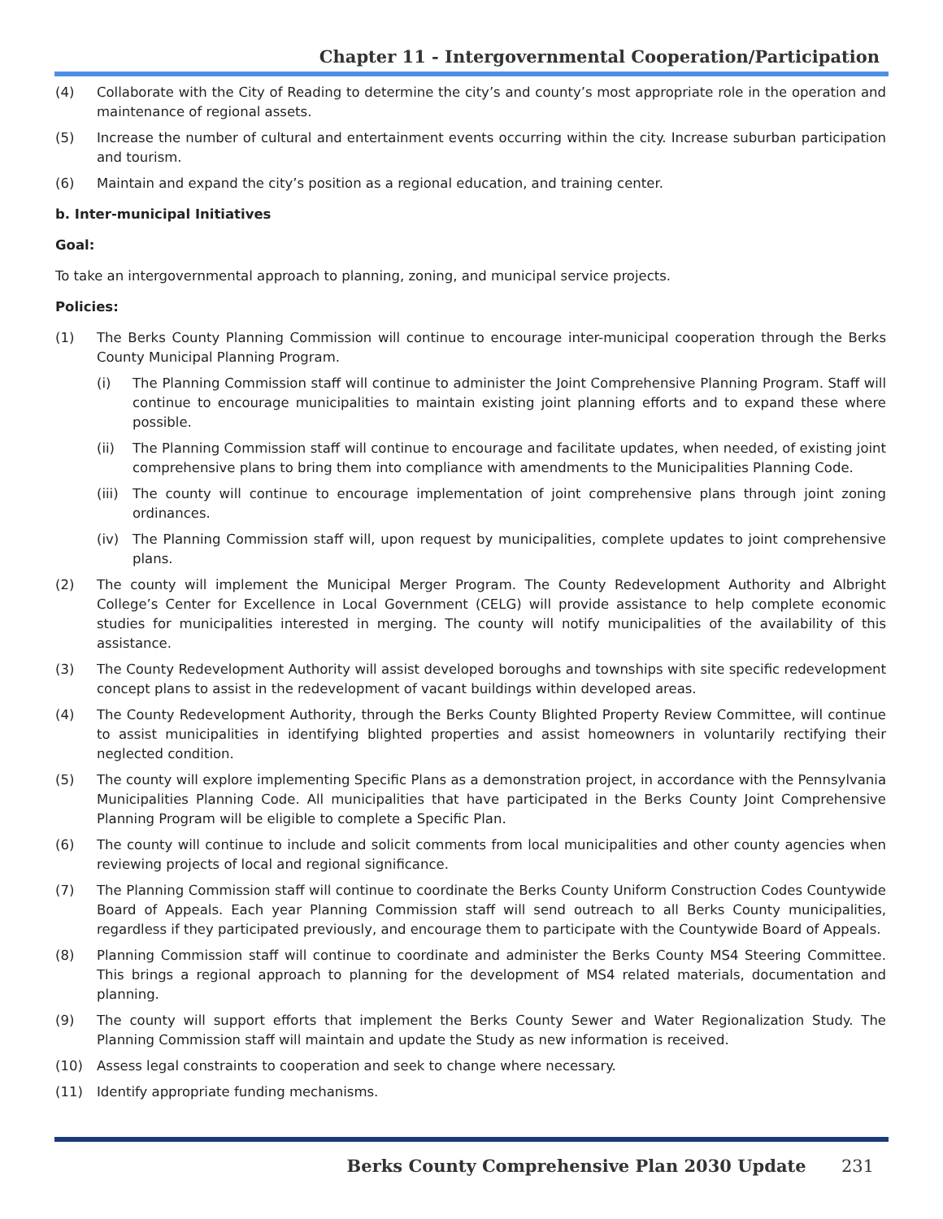Chapter 11 - Intergovernmental Cooperation/Participation
(4) Collaborate with the City of Reading to determine the city’s and county’s most appropriate role in the operation and maintenance of regional assets.
(5) Increase the number of cultural and entertainment events occurring within the city. Increase suburban participation and tourism.
(6) Maintain and expand the city’s position as a regional education, and training center.
b. Inter-municipal Initiatives
Goal:
To take an intergovernmental approach to planning, zoning, and municipal service projects.
Policies:
(1) The Berks County Planning Commission will continue to encourage inter-municipal cooperation through the Berks County Municipal Planning Program.
(i) The Planning Commission staff will continue to administer the Joint Comprehensive Planning Program. Staff will continue to encourage municipalities to maintain existing joint planning efforts and to expand these where possible.
(ii) The Planning Commission staff will continue to encourage and facilitate updates, when needed, of existing joint comprehensive plans to bring them into compliance with amendments to the Municipalities Planning Code.
(iii) The county will continue to encourage implementation of joint comprehensive plans through joint zoning ordinances.
(iv) The Planning Commission staff will, upon request by municipalities, complete updates to joint comprehensive plans.
(2) The county will implement the Municipal Merger Program. The County Redevelopment Authority and Albright College’s Center for Excellence in Local Government (CELG) will provide assistance to help complete economic studies for municipalities interested in merging. The county will notify municipalities of the availability of this assistance.
(3) The County Redevelopment Authority will assist developed boroughs and townships with site specific redevelopment concept plans to assist in the redevelopment of vacant buildings within developed areas.
(4) The County Redevelopment Authority, through the Berks County Blighted Property Review Committee, will continue to assist municipalities in identifying blighted properties and assist homeowners in voluntarily rectifying their neglected condition.
(5) The county will explore implementing Specific Plans as a demonstration project, in accordance with the Pennsylvania Municipalities Planning Code. All municipalities that have participated in the Berks County Joint Comprehensive Planning Program will be eligible to complete a Specific Plan.
(6) The county will continue to include and solicit comments from local municipalities and other county agencies when reviewing projects of local and regional significance.
(7) The Planning Commission staff will continue to coordinate the Berks County Uniform Construction Codes Countywide Board of Appeals. Each year Planning Commission staff will send outreach to all Berks County municipalities, regardless if they participated previously, and encourage them to participate with the Countywide Board of Appeals.
(8) Planning Commission staff will continue to coordinate and administer the Berks County MS4 Steering Committee. This brings a regional approach to planning for the development of MS4 related materials, documentation and planning.
(9) The county will support efforts that implement the Berks County Sewer and Water Regionalization Study. The Planning Commission staff will maintain and update the Study as new information is received.
(10) Assess legal constraints to cooperation and seek to change where necessary.
(11) Identify appropriate funding mechanisms.
Berks County Comprehensive Plan 2030 Update 231